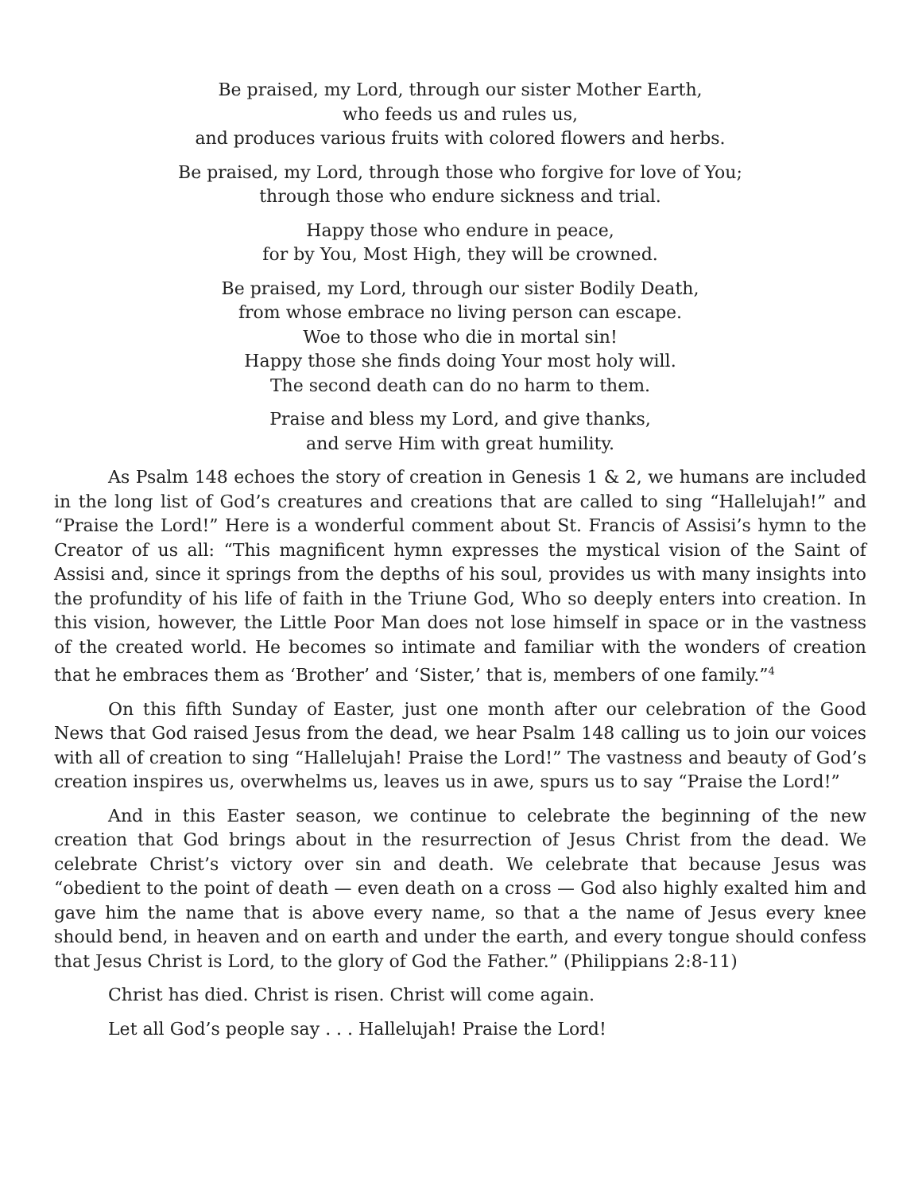Be praised, my Lord, through our sister Mother Earth,
who feeds us and rules us,
and produces various fruits with colored flowers and herbs.
Be praised, my Lord, through those who forgive for love of You;
through those who endure sickness and trial.
Happy those who endure in peace,
for by You, Most High, they will be crowned.
Be praised, my Lord, through our sister Bodily Death,
from whose embrace no living person can escape.
Woe to those who die in mortal sin!
Happy those she finds doing Your most holy will.
The second death can do no harm to them.
Praise and bless my Lord, and give thanks,
and serve Him with great humility.
As Psalm 148 echoes the story of creation in Genesis 1 & 2, we humans are included in the long list of God’s creatures and creations that are called to sing “Hallelujah!” and “Praise the Lord!” Here is a wonderful comment about St. Francis of Assisi’s hymn to the Creator of us all: “This magnificent hymn expresses the mystical vision of the Saint of Assisi and, since it springs from the depths of his soul, provides us with many insights into the profundity of his life of faith in the Triune God, Who so deeply enters into creation. In this vision, however, the Little Poor Man does not lose himself in space or in the vastness of the created world. He becomes so intimate and familiar with the wonders of creation that he embraces them as ‘Brother’ and ‘Sister,’ that is, members of one family.”<sup>4</sup>
On this fifth Sunday of Easter, just one month after our celebration of the Good News that God raised Jesus from the dead, we hear Psalm 148 calling us to join our voices with all of creation to sing “Hallelujah! Praise the Lord!” The vastness and beauty of God’s creation inspires us, overwhelms us, leaves us in awe, spurs us to say “Praise the Lord!”
And in this Easter season, we continue to celebrate the beginning of the new creation that God brings about in the resurrection of Jesus Christ from the dead. We celebrate Christ’s victory over sin and death. We celebrate that because Jesus was “obedient to the point of death — even death on a cross — God also highly exalted him and gave him the name that is above every name, so that a the name of Jesus every knee should bend, in heaven and on earth and under the earth, and every tongue should confess that Jesus Christ is Lord, to the glory of God the Father.” (Philippians 2:8-11)
Christ has died. Christ is risen. Christ will come again.
Let all God’s people say . . . Hallelujah! Praise the Lord!